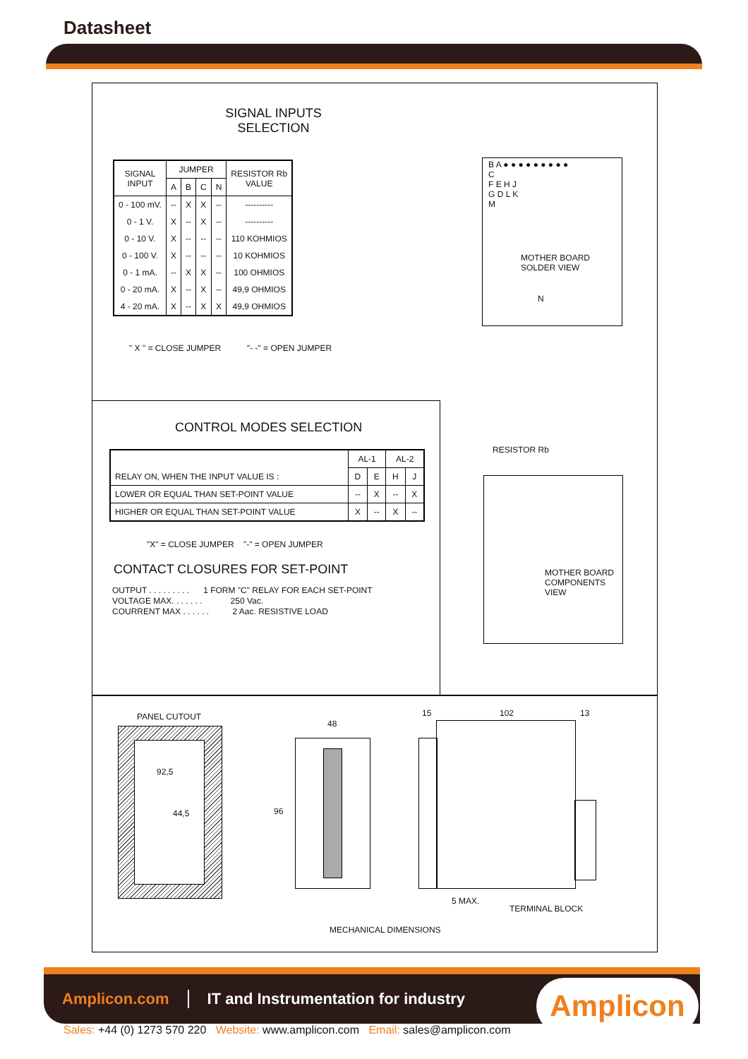Datasheet
SIGNAL INPUTS
SELECTION
| SIGNAL INPUT | JUMPER | | | | RESISTOR Rb VALUE |
| --- | --- | --- | --- | --- | --- |
| | A | B | C | N | |
| 0 - 100 mV. | -- | X | X | -- | ---------- |
| 0 - 1 V. | X | -- | X | -- | ---------- |
| 0 - 10 V. | X | -- | -- | -- | 110 KOHMIOS |
| 0 - 100 V. | X | -- | -- | -- | 10 KOHMIOS |
| 0 - 1 mA. | -- | X | X | -- | 100 OHMIOS |
| 0 - 20 mA. | X | -- | X | -- | 49,9 OHMIOS |
| 4 - 20 mA. | X | -- | X | X | 49,9 OHMIOS |
" X " = CLOSE JUMPER "- -" = OPEN JUMPER
B A ● ● ● ● ● ● ● ● ●
C
F E H J
G D L K
M
MOTHER BOARD
SOLDER VIEW
N
CONTROL MODES SELECTION
| RELAY ON, WHEN THE INPUT VALUE IS : | AL-1 | | AL-2 | |
| | D | E | H | J |
| LOWER OR EQUAL THAN SET-POINT VALUE | -- | X | -- | X |
| HIGHER OR EQUAL THAN SET-POINT VALUE | X | -- | X | -- |
"X" = CLOSE JUMPER "-" = OPEN JUMPER
CONTACT CLOSURES FOR SET-POINT
OUTPUT . . . . . . . . . 1 FORM "C" RELAY FOR EACH SET-POINT
VOLTAGE MAX. . . . . . . 250 Vac.
COURRENT MAX . . . . . . 2 Aac. RESISTIVE LOAD
RESISTOR Rb
MOTHER BOARD
COMPONENTS
VIEW
PANEL CUTOUT
92,5
44,5
48
96
15 102 13
5 MAX.
TERMINAL BLOCK
MECHANICAL DIMENSIONS
Amplicon.com IT and Instrumentation for industry
Amplicon
Sales: +44 (0) 1273 570 220 Website: www.amplicon.com Email: sales@amplicon.com